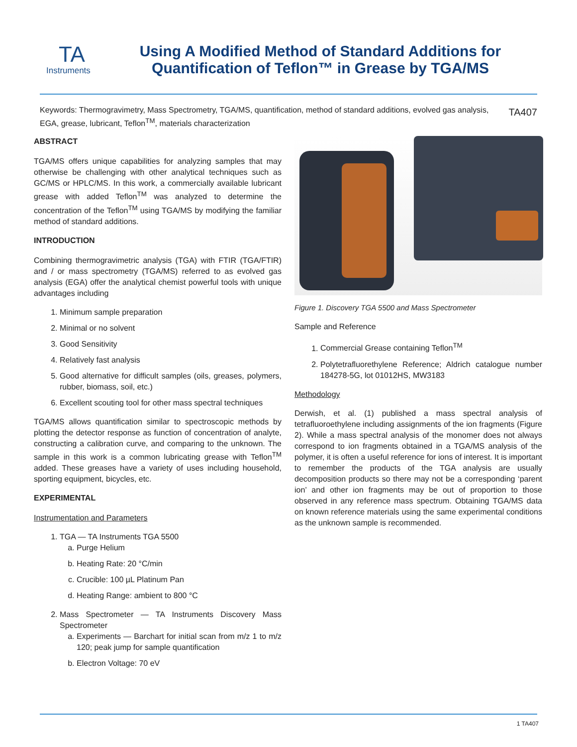TA
Instruments
Using A Modified Method of Standard Additions for
Quantification of Teflon™ in Grease by TGA/MS
Keywords: Thermogravimetry, Mass Spectrometry, TGA/MS, quantification, method of standard additions, evolved gas analysis, EGA, grease, lubricant, Teflon<sup>TM</sup>, materials characterization
TA407
ABSTRACT
TGA/MS offers unique capabilities for analyzing samples that may otherwise be challenging with other analytical techniques such as GC/MS or HPLC/MS. In this work, a commercially available lubricant grease with added Teflon<sup>TM</sup> was analyzed to determine the concentration of the Teflon<sup>TM</sup> using TGA/MS by modifying the familiar method of standard additions.
INTRODUCTION
Combining thermogravimetric analysis (TGA) with FTIR (TGA/FTIR) and / or mass spectrometry (TGA/MS) referred to as evolved gas analysis (EGA) offer the analytical chemist powerful tools with unique advantages including
1. Minimum sample preparation
2. Minimal or no solvent
3. Good Sensitivity
4. Relatively fast analysis
5. Good alternative for difficult samples (oils, greases, polymers, rubber, biomass, soil, etc.)
6. Excellent scouting tool for other mass spectral techniques
TGA/MS allows quantification similar to spectroscopic methods by plotting the detector response as function of concentration of analyte, constructing a calibration curve, and comparing to the unknown. The sample in this work is a common lubricating grease with Teflon<sup>TM</sup> added. These greases have a variety of uses including household, sporting equipment, bicycles, etc.
EXPERIMENTAL
Instrumentation and Parameters
1. TGA — TA Instruments TGA 5500
a. Purge Helium
b. Heating Rate: 20 °C/min
c. Crucible: 100 µL Platinum Pan
d. Heating Range: ambient to 800 °C
2. Mass Spectrometer — TA Instruments Discovery Mass Spectrometer
a. Experiments — Barchart for initial scan from m/z 1 to m/z 120; peak jump for sample quantification
b. Electron Voltage: 70 eV
Figure 1. Discovery TGA 5500 and Mass Spectrometer
Sample and Reference
1. Commercial Grease containing Teflon<sup>TM</sup>
2. Polytetrafluorethylene Reference; Aldrich catalogue number 184278-5G, lot 01012HS, MW3183
Methodology
Derwish, et al. (1) published a mass spectral analysis of tetrafluoroethylene including assignments of the ion fragments (Figure 2). While a mass spectral analysis of the monomer does not always correspond to ion fragments obtained in a TGA/MS analysis of the polymer, it is often a useful reference for ions of interest. It is important to remember the products of the TGA analysis are usually decomposition products so there may not be a corresponding ‘parent ion’ and other ion fragments may be out of proportion to those observed in any reference mass spectrum. Obtaining TGA/MS data on known reference materials using the same experimental conditions as the unknown sample is recommended.
1 TA407